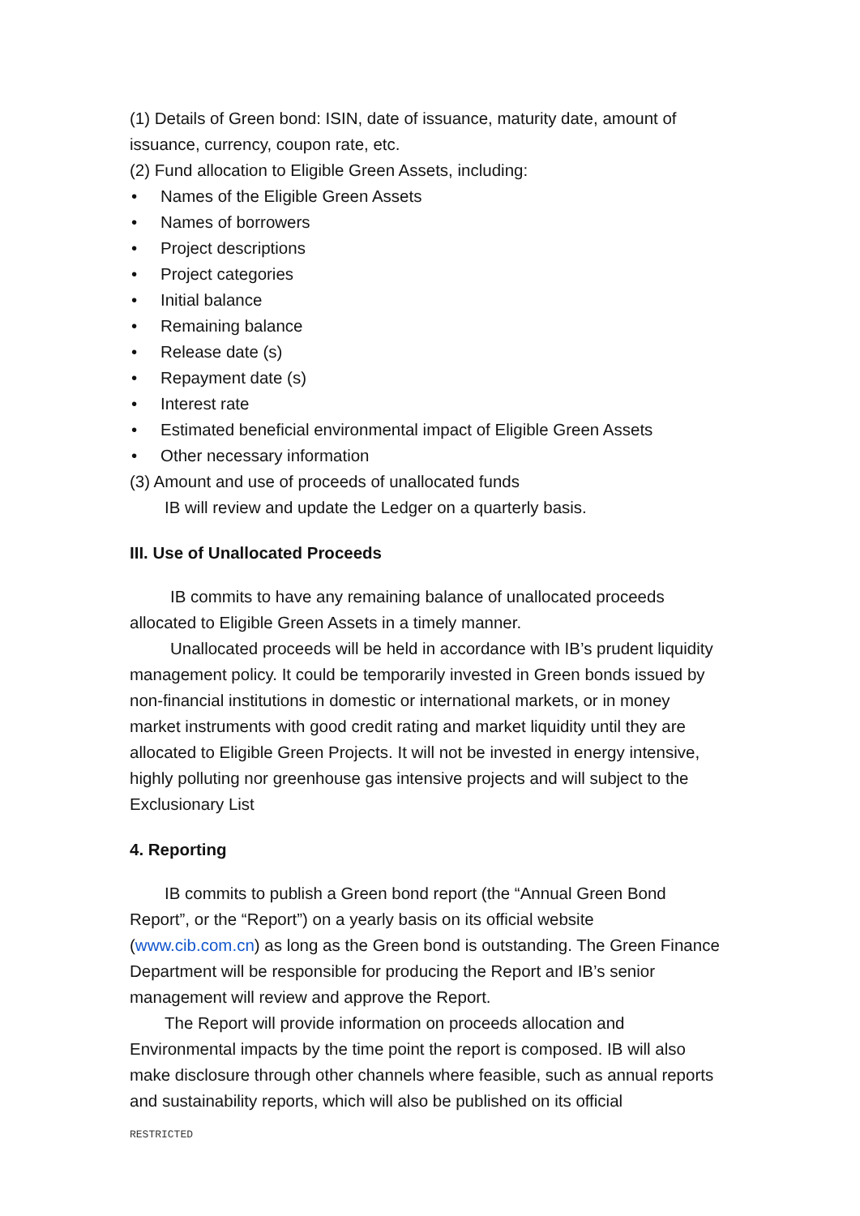(1) Details of Green bond: ISIN, date of issuance, maturity date, amount of issuance, currency, coupon rate, etc.
(2) Fund allocation to Eligible Green Assets, including:
• Names of the Eligible Green Assets
• Names of borrowers
• Project descriptions
• Project categories
• Initial balance
• Remaining balance
• Release date (s)
• Repayment date (s)
• Interest rate
• Estimated beneficial environmental impact of Eligible Green Assets
• Other necessary information
(3) Amount and use of proceeds of unallocated funds
IB will review and update the Ledger on a quarterly basis.
III. Use of Unallocated Proceeds
IB commits to have any remaining balance of unallocated proceeds allocated to Eligible Green Assets in a timely manner.
Unallocated proceeds will be held in accordance with IB’s prudent liquidity management policy. It could be temporarily invested in Green bonds issued by non-financial institutions in domestic or international markets, or in money market instruments with good credit rating and market liquidity until they are allocated to Eligible Green Projects. It will not be invested in energy intensive, highly polluting nor greenhouse gas intensive projects and will subject to the Exclusionary List
4. Reporting
IB commits to publish a Green bond report (the “Annual Green Bond Report”, or the “Report”) on a yearly basis on its official website (www.cib.com.cn) as long as the Green bond is outstanding. The Green Finance Department will be responsible for producing the Report and IB’s senior management will review and approve the Report.
The Report will provide information on proceeds allocation and Environmental impacts by the time point the report is composed. IB will also make disclosure through other channels where feasible, such as annual reports and sustainability reports, which will also be published on its official
RESTRICTED